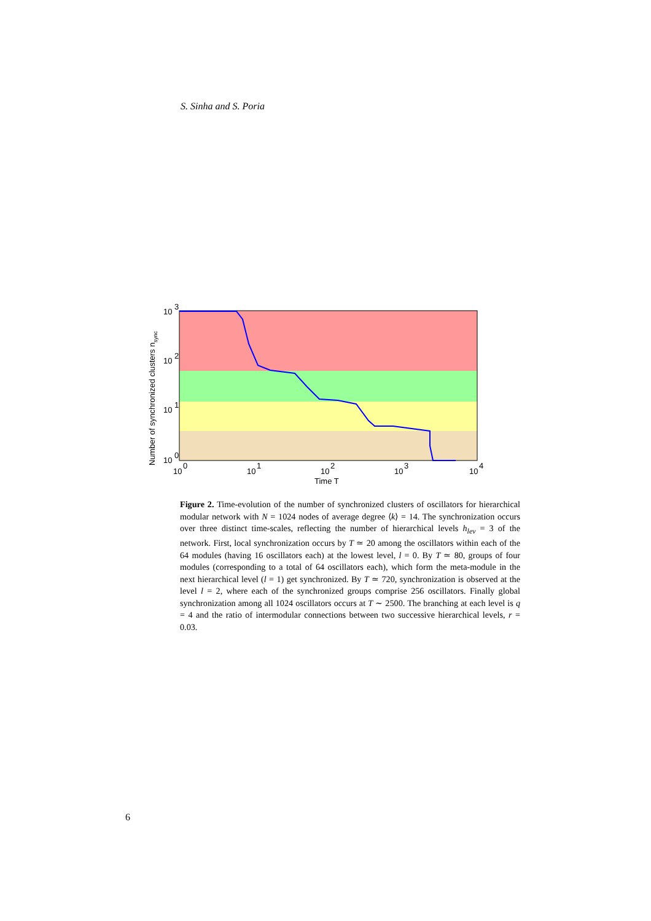S. Sinha and S. Poria
10
3
10
2
10
1
10
0
10
0
10
1
10
2
10
3
10
4
Time T
Number of synchronized clusters nsync
Figure 2. Time-evolution of the number of synchronized clusters of oscillators for hierarchical modular network with N = 1024 nodes of average degree ⟨k⟩ = 14. The synchronization occurs over three distinct time-scales, reflecting the number of hierarchical levels h<sub>lev</sub> = 3 of the network. First, local synchronization occurs by T ≃ 20 among the oscillators within each of the 64 modules (having 16 oscillators each) at the lowest level, l = 0. By T ≃ 80, groups of four modules (corresponding to a total of 64 oscillators each), which form the meta-module in the next hierarchical level (l = 1) get synchronized. By T ≃ 720, synchronization is observed at the level l = 2, where each of the synchronized groups comprise 256 oscillators. Finally global synchronization among all 1024 oscillators occurs at T ∼ 2500. The branching at each level is q = 4 and the ratio of intermodular connections between two successive hierarchical levels, r = 0.03.
6